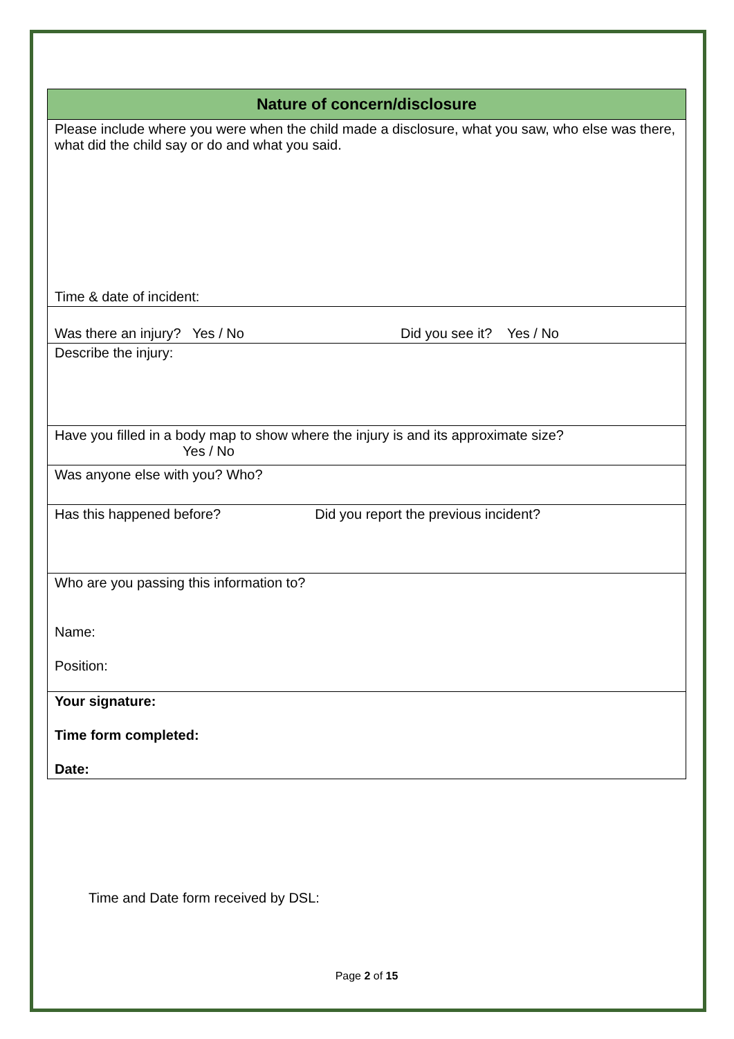| Nature of concern/disclosure |
| --- |
| Please include where you were when the child made a disclosure, what you saw, who else was there, what did the child say or do and what you said. Time & date of incident: |
| Was there an injury? Yes / No Did you see it? Yes / No |
| Describe the injury: |
| Have you filled in a body map to show where the injury is and its approximate size? Yes / No |
| Was anyone else with you? Who? |
| Has this happened before? Did you report the previous incident? |
| Who are you passing this information to? Name: Position: |
| Your signature: Time form completed: Date: |
Time and Date form received by DSL:
Page 2 of 15